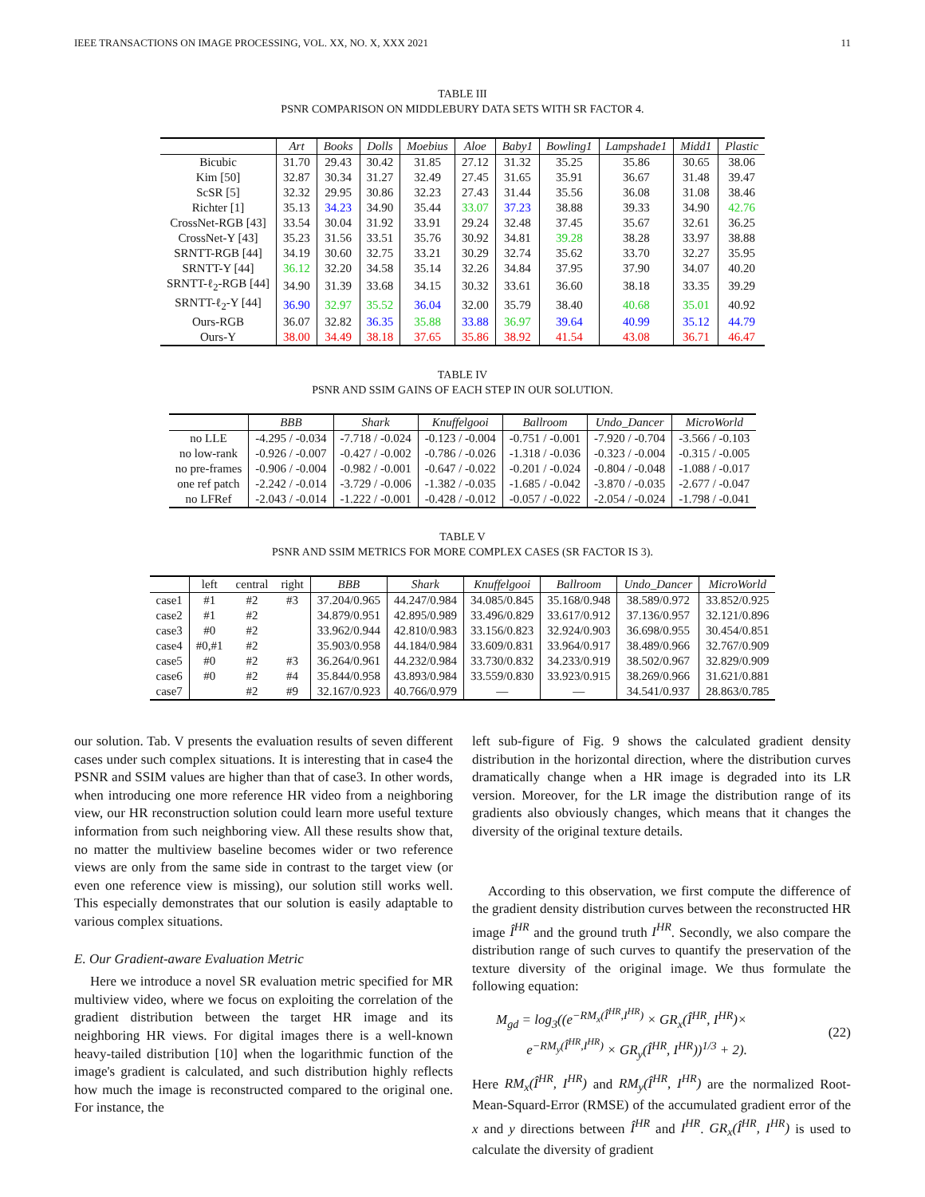IEEE TRANSACTIONS ON IMAGE PROCESSING, VOL. XX, NO. X, XXX 2021 11
TABLE III
PSNR COMPARISON ON MIDDLEBURY DATA SETS WITH SR FACTOR 4.
| | Art | Books | Dolls | Moebius | Aloe | Baby1 | Bowling1 | Lampshade1 | Midd1 | Plastic |
| --- | --- | --- | --- | --- | --- | --- | --- | --- | --- | --- |
| Bicubic | 31.70 | 29.43 | 30.42 | 31.85 | 27.12 | 31.32 | 35.25 | 35.86 | 30.65 | 38.06 |
| Kim [50] | 32.87 | 30.34 | 31.27 | 32.49 | 27.45 | 31.65 | 35.91 | 36.67 | 31.48 | 39.47 |
| ScSR [5] | 32.32 | 29.95 | 30.86 | 32.23 | 27.43 | 31.44 | 35.56 | 36.08 | 31.08 | 38.46 |
| Richter [1] | 35.13 | 34.23 | 34.90 | 35.44 | 33.07 | 37.23 | 38.88 | 39.33 | 34.90 | 42.76 |
| CrossNet-RGB [43] | 33.54 | 30.04 | 31.92 | 33.91 | 29.24 | 32.48 | 37.45 | 35.67 | 32.61 | 36.25 |
| CrossNet-Y [43] | 35.23 | 31.56 | 33.51 | 35.76 | 30.92 | 34.81 | 39.28 | 38.28 | 33.97 | 38.88 |
| SRNTT-RGB [44] | 34.19 | 30.60 | 32.75 | 33.21 | 30.29 | 32.74 | 35.62 | 33.70 | 32.27 | 35.95 |
| SRNTT-Y [44] | 36.12 | 32.20 | 34.58 | 35.14 | 32.26 | 34.84 | 37.95 | 37.90 | 34.07 | 40.20 |
| SRNTT-ℓ<sub>2</sub>-RGB [44] | 34.90 | 31.39 | 33.68 | 34.15 | 30.32 | 33.61 | 36.60 | 38.18 | 33.35 | 39.29 |
| SRNTT-ℓ<sub>2</sub>-Y [44] | 36.90 | 32.97 | 35.52 | 36.04 | 32.00 | 35.79 | 38.40 | 40.68 | 35.01 | 40.92 |
| Ours-RGB | 36.07 | 32.82 | 36.35 | 35.88 | 33.88 | 36.97 | 39.64 | 40.99 | 35.12 | 44.79 |
| Ours-Y | 38.00 | 34.49 | 38.18 | 37.65 | 35.86 | 38.92 | 41.54 | 43.08 | 36.71 | 46.47 |
TABLE IV
PSNR AND SSIM GAINS OF EACH STEP IN OUR SOLUTION.
| | BBB | Shark | Knuffelgooi | Ballroom | Undo_Dancer | MicroWorld |
| --- | --- | --- | --- | --- | --- | --- |
| no LLE | -4.295 / -0.034 | -7.718 / -0.024 | -0.123 / -0.004 | -0.751 / -0.001 | -7.920 / -0.704 | -3.566 / -0.103 |
| no low-rank | -0.926 / -0.007 | -0.427 / -0.002 | -0.786 / -0.026 | -1.318 / -0.036 | -0.323 / -0.004 | -0.315 / -0.005 |
| no pre-frames | -0.906 / -0.004 | -0.982 / -0.001 | -0.647 / -0.022 | -0.201 / -0.024 | -0.804 / -0.048 | -1.088 / -0.017 |
| one ref patch | -2.242 / -0.014 | -3.729 / -0.006 | -1.382 / -0.035 | -1.685 / -0.042 | -3.870 / -0.035 | -2.677 / -0.047 |
| no LFRef | -2.043 / -0.014 | -1.222 / -0.001 | -0.428 / -0.012 | -0.057 / -0.022 | -2.054 / -0.024 | -1.798 / -0.041 |
TABLE V
PSNR AND SSIM METRICS FOR MORE COMPLEX CASES (SR FACTOR IS 3).
| | left | central | right | BBB | Shark | Knuffelgooi | Ballroom | Undo_Dancer | MicroWorld |
| case1 | #1 | #2 | #3 | 37.204/0.965 | 44.247/0.984 | 34.085/0.845 | 35.168/0.948 | 38.589/0.972 | 33.852/0.925 |
| case2 | #1 | #2 | | 34.879/0.951 | 42.895/0.989 | 33.496/0.829 | 33.617/0.912 | 37.136/0.957 | 32.121/0.896 |
| case3 | #0 | #2 | | 33.962/0.944 | 42.810/0.983 | 33.156/0.823 | 32.924/0.903 | 36.698/0.955 | 30.454/0.851 |
| case4 | #0,#1 | #2 | | 35.903/0.958 | 44.184/0.984 | 33.609/0.831 | 33.964/0.917 | 38.489/0.966 | 32.767/0.909 |
| case5 | #0 | #2 | #3 | 36.264/0.961 | 44.232/0.984 | 33.730/0.832 | 34.233/0.919 | 38.502/0.967 | 32.829/0.909 |
| case6 | #0 | #2 | #4 | 35.844/0.958 | 43.893/0.984 | 33.559/0.830 | 33.923/0.915 | 38.269/0.966 | 31.621/0.881 |
| case7 | | #2 | #9 | 32.167/0.923 | 40.766/0.979 | — | — | 34.541/0.937 | 28.863/0.785 |
our solution. Tab. V presents the evaluation results of seven different cases under such complex situations. It is interesting that in case4 the PSNR and SSIM values are higher than that of case3. In other words, when introducing one more reference HR video from a neighboring view, our HR reconstruction solution could learn more useful texture information from such neighboring view. All these results show that, no matter the multiview baseline becomes wider or two reference views are only from the same side in contrast to the target view (or even one reference view is missing), our solution still works well. This especially demonstrates that our solution is easily adaptable to various complex situations.
E. Our Gradient-aware Evaluation Metric
Here we introduce a novel SR evaluation metric specified for MR multiview video, where we focus on exploiting the correlation of the gradient distribution between the target HR image and its neighboring HR views. For digital images there is a well-known heavy-tailed distribution [10] when the logarithmic function of the image's gradient is calculated, and such distribution highly reflects how much the image is reconstructed compared to the original one. For instance, the
left sub-figure of Fig. 9 shows the calculated gradient density distribution in the horizontal direction, where the distribution curves dramatically change when a HR image is degraded into its LR version. Moreover, for the LR image the distribution range of its gradients also obviously changes, which means that it changes the diversity of the original texture details.
According to this observation, we first compute the difference of the gradient density distribution curves between the reconstructed HR image Î<sup>HR</sup> and the ground truth I<sup>HR</sup>. Secondly, we also compare the distribution range of such curves to quantify the preservation of the texture diversity of the original image. We thus formulate the following equation:
M<sub>gd</sub> = log<sub>3</sub>((e<sup>−RM<sub>x</sub>(Î<sup>HR</sup>,I<sup>HR</sup>)</sup> × GR<sub>x</sub>(Î<sup>HR</sup>, I<sup>HR</sup>)×
e<sup>−RM<sub>y</sub>(Î<sup>HR</sup>,I<sup>HR</sup>)</sup> × GR<sub>y</sub>(Î<sup>HR</sup>, I<sup>HR</sup>))<sup>1/3</sup> + 2).
(22)
Here RM<sub>x</sub>(Î<sup>HR</sup>, I<sup>HR</sup>) and RM<sub>y</sub>(Î<sup>HR</sup>, I<sup>HR</sup>) are the normalized Root-Mean-Squard-Error (RMSE) of the accumulated gradient error of the x and y directions between Î<sup>HR</sup> and I<sup>HR</sup>. GR<sub>x</sub>(Î<sup>HR</sup>, I<sup>HR</sup>) is used to calculate the diversity of gradient